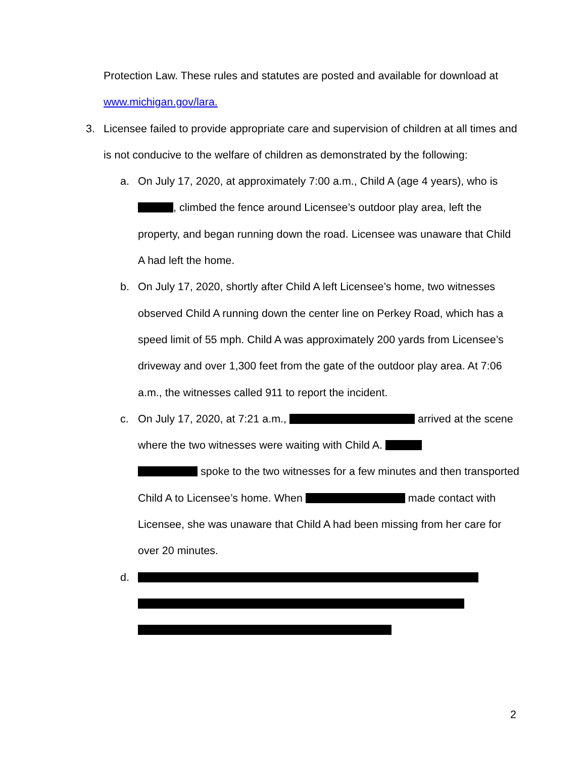Protection Law. These rules and statutes are posted and available for download at www.michigan.gov/lara.
3. Licensee failed to provide appropriate care and supervision of children at all times and is not conducive to the welfare of children as demonstrated by the following:
a. On July 17, 2020, at approximately 7:00 a.m., Child A (age 4 years), who is , climbed the fence around Licensee’s outdoor play area, left the property, and began running down the road. Licensee was unaware that Child A had left the home.
b. On July 17, 2020, shortly after Child A left Licensee’s home, two witnesses observed Child A running down the center line on Perkey Road, which has a speed limit of 55 mph. Child A was approximately 200 yards from Licensee’s driveway and over 1,300 feet from the gate of the outdoor play area. At 7:06 a.m., the witnesses called 911 to report the incident.
c. On July 17, 2020, at 7:21 a.m., arrived at the scene where the two witnesses were waiting with Child A.
spoke to the two witnesses for a few minutes and then transported Child A to Licensee’s home. When made contact with Licensee, she was unaware that Child A had been missing from her care for over 20 minutes.
d.
2